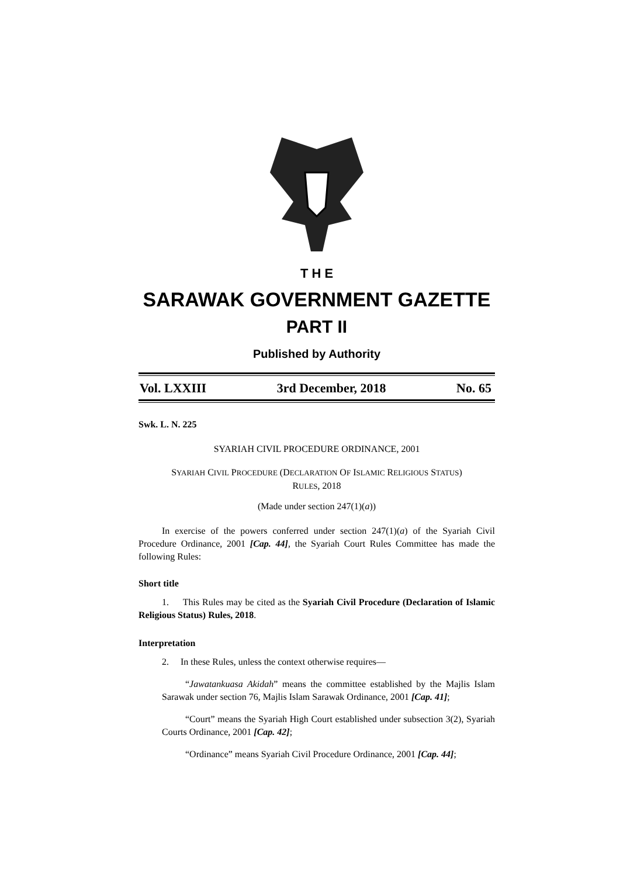T H E
SARAWAK GOVERNMENT GAZETTE
PART II
Published by Authority
Vol. LXXIII 3rd December, 2018 No. 65
Swk. L. N. 225
SYARIAH CIVIL PROCEDURE ORDINANCE, 2001
SYARIAH CIVIL PROCEDURE (DECLARATION OF ISLAMIC RELIGIOUS STATUS)
RULES, 2018
(Made under section 247(1)(a))
In exercise of the powers conferred under section 247(1)(a) of the Syariah Civil Procedure Ordinance, 2001 [Cap. 44], the Syariah Court Rules Committee has made the following Rules:
Short title
1. This Rules may be cited as the Syariah Civil Procedure (Declaration of Islamic Religious Status) Rules, 2018.
Interpretation
2. In these Rules, unless the context otherwise requires—
“Jawatankuasa Akidah” means the committee established by the Majlis Islam Sarawak under section 76, Majlis Islam Sarawak Ordinance, 2001 [Cap. 41];
“Court” means the Syariah High Court established under subsection 3(2), Syariah Courts Ordinance, 2001 [Cap. 42];
“Ordinance” means Syariah Civil Procedure Ordinance, 2001 [Cap. 44];